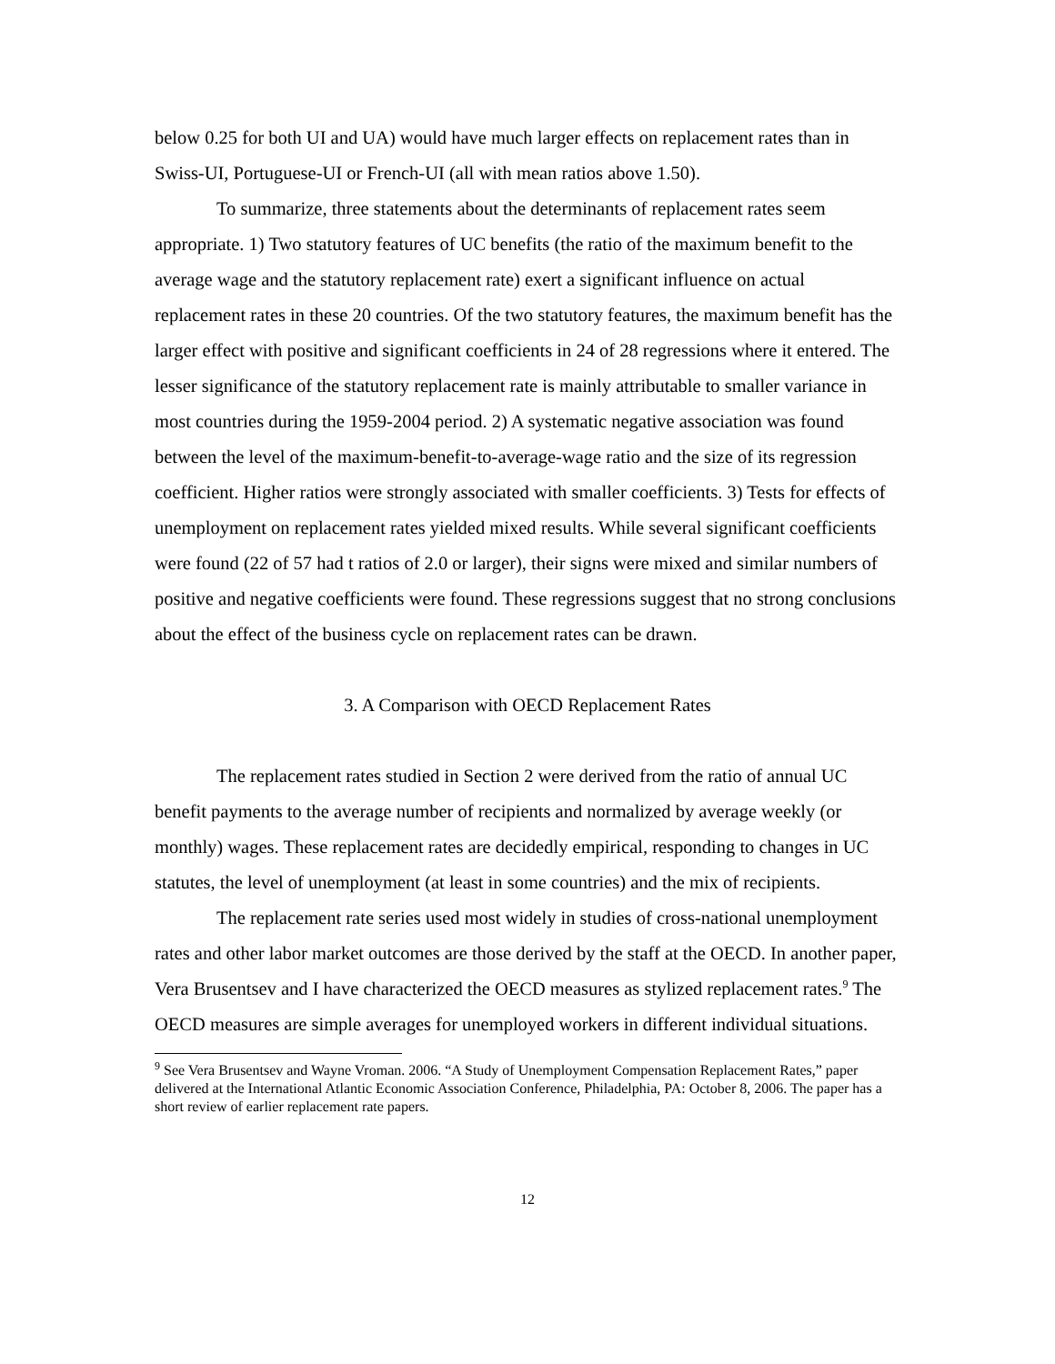below 0.25 for both UI and UA) would have much larger effects on replacement rates than in Swiss-UI, Portuguese-UI or French-UI (all with mean ratios above 1.50).
To summarize, three statements about the determinants of replacement rates seem appropriate. 1) Two statutory features of UC benefits (the ratio of the maximum benefit to the average wage and the statutory replacement rate) exert a significant influence on actual replacement rates in these 20 countries. Of the two statutory features, the maximum benefit has the larger effect with positive and significant coefficients in 24 of 28 regressions where it entered. The lesser significance of the statutory replacement rate is mainly attributable to smaller variance in most countries during the 1959-2004 period. 2) A systematic negative association was found between the level of the maximum-benefit-to-average-wage ratio and the size of its regression coefficient. Higher ratios were strongly associated with smaller coefficients. 3) Tests for effects of unemployment on replacement rates yielded mixed results. While several significant coefficients were found (22 of 57 had t ratios of 2.0 or larger), their signs were mixed and similar numbers of positive and negative coefficients were found. These regressions suggest that no strong conclusions about the effect of the business cycle on replacement rates can be drawn.
3. A Comparison with OECD Replacement Rates
The replacement rates studied in Section 2 were derived from the ratio of annual UC benefit payments to the average number of recipients and normalized by average weekly (or monthly) wages. These replacement rates are decidedly empirical, responding to changes in UC statutes, the level of unemployment (at least in some countries) and the mix of recipients.
The replacement rate series used most widely in studies of cross-national unemployment rates and other labor market outcomes are those derived by the staff at the OECD. In another paper, Vera Brusentsev and I have characterized the OECD measures as stylized replacement rates.<sup>9</sup> The OECD measures are simple averages for unemployed workers in different individual situations.
<sup>9</sup> See Vera Brusentsev and Wayne Vroman. 2006. “A Study of Unemployment Compensation Replacement Rates,” paper delivered at the International Atlantic Economic Association Conference, Philadelphia, PA: October 8, 2006. The paper has a short review of earlier replacement rate papers.
12